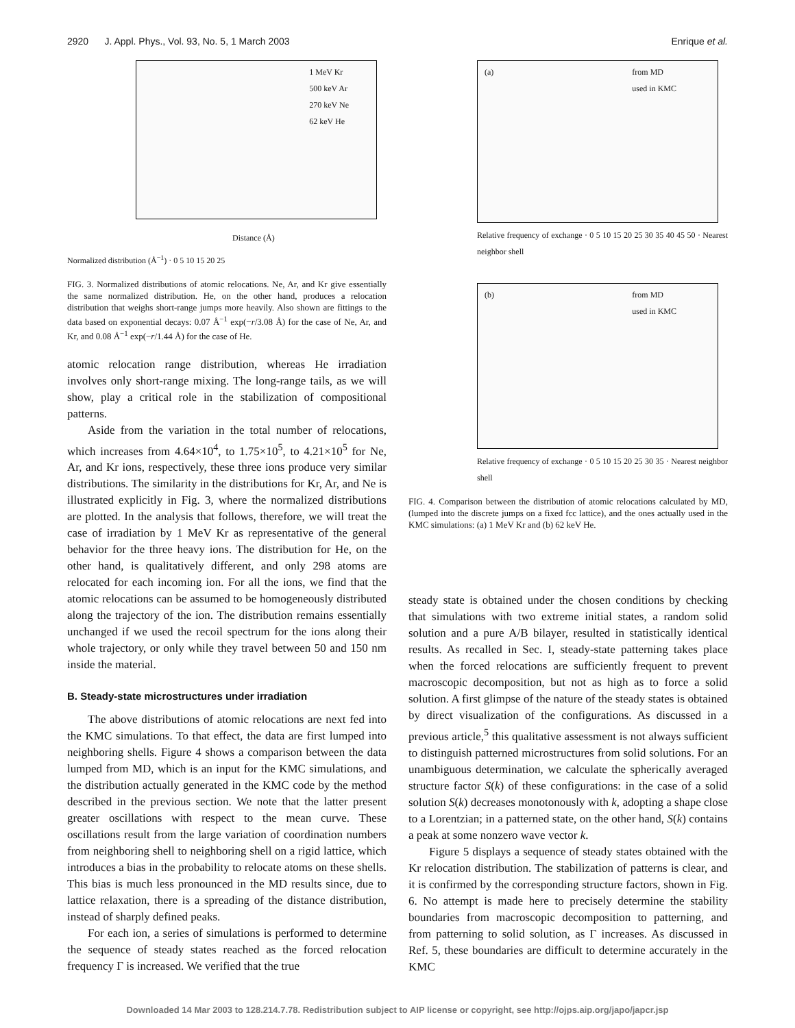2920 J. Appl. Phys., Vol. 93, No. 5, 1 March 2003 Enrique et al.
1 MeV Kr
500 keV Ar
270 keV Ne
62 keV He
Distance (Å)
Normalized distribution (Å<sup>−1</sup>) · 0 5 10 15 20 25
FIG. 3. Normalized distributions of atomic relocations. Ne, Ar, and Kr give essentially the same normalized distribution. He, on the other hand, produces a relocation distribution that weighs short-range jumps more heavily. Also shown are fittings to the data based on exponential decays: 0.07 Å<sup>−1</sup> exp(−r/3.08 Å) for the case of Ne, Ar, and Kr, and 0.08 Å<sup>−1</sup> exp(−r/1.44 Å) for the case of He.
atomic relocation range distribution, whereas He irradiation involves only short-range mixing. The long-range tails, as we will show, play a critical role in the stabilization of compositional patterns.
Aside from the variation in the total number of relocations, which increases from 4.64×10<sup>4</sup>, to 1.75×10<sup>5</sup>, to 4.21×10<sup>5</sup> for Ne, Ar, and Kr ions, respectively, these three ions produce very similar distributions. The similarity in the distributions for Kr, Ar, and Ne is illustrated explicitly in Fig. 3, where the normalized distributions are plotted. In the analysis that follows, therefore, we will treat the case of irradiation by 1 MeV Kr as representative of the general behavior for the three heavy ions. The distribution for He, on the other hand, is qualitatively different, and only 298 atoms are relocated for each incoming ion. For all the ions, we find that the atomic relocations can be assumed to be homogeneously distributed along the trajectory of the ion. The distribution remains essentially unchanged if we used the recoil spectrum for the ions along their whole trajectory, or only while they travel between 50 and 150 nm inside the material.
B. Steady-state microstructures under irradiation
The above distributions of atomic relocations are next fed into the KMC simulations. To that effect, the data are first lumped into neighboring shells. Figure 4 shows a comparison between the data lumped from MD, which is an input for the KMC simulations, and the distribution actually generated in the KMC code by the method described in the previous section. We note that the latter present greater oscillations with respect to the mean curve. These oscillations result from the large variation of coordination numbers from neighboring shell to neighboring shell on a rigid lattice, which introduces a bias in the probability to relocate atoms on these shells. This bias is much less pronounced in the MD results since, due to lattice relaxation, there is a spreading of the distance distribution, instead of sharply defined peaks.
For each ion, a series of simulations is performed to determine the sequence of steady states reached as the forced relocation frequency Γ is increased. We verified that the true
(a) from MD
used in KMC
Relative frequency of exchange · 0 5 10 15 20 25 30 35 40 45 50 · Nearest neighbor shell
(b) from MD
used in KMC
Relative frequency of exchange · 0 5 10 15 20 25 30 35 · Nearest neighbor shell
FIG. 4. Comparison between the distribution of atomic relocations calculated by MD, (lumped into the discrete jumps on a fixed fcc lattice), and the ones actually used in the KMC simulations: (a) 1 MeV Kr and (b) 62 keV He.
steady state is obtained under the chosen conditions by checking that simulations with two extreme initial states, a random solid solution and a pure A/B bilayer, resulted in statistically identical results. As recalled in Sec. I, steady-state patterning takes place when the forced relocations are sufficiently frequent to prevent macroscopic decomposition, but not as high as to force a solid solution. A first glimpse of the nature of the steady states is obtained by direct visualization of the configurations. As discussed in a previous article,<sup>5</sup> this qualitative assessment is not always sufficient to distinguish patterned microstructures from solid solutions. For an unambiguous determination, we calculate the spherically averaged structure factor S(k) of these configurations: in the case of a solid solution S(k) decreases monotonously with k, adopting a shape close to a Lorentzian; in a patterned state, on the other hand, S(k) contains a peak at some nonzero wave vector k.
Figure 5 displays a sequence of steady states obtained with the Kr relocation distribution. The stabilization of patterns is clear, and it is confirmed by the corresponding structure factors, shown in Fig. 6. No attempt is made here to precisely determine the stability boundaries from macroscopic decomposition to patterning, and from patterning to solid solution, as Γ increases. As discussed in Ref. 5, these boundaries are difficult to determine accurately in the KMC
Downloaded 14 Mar 2003 to 128.214.7.78. Redistribution subject to AIP license or copyright, see http://ojps.aip.org/japo/japcr.jsp